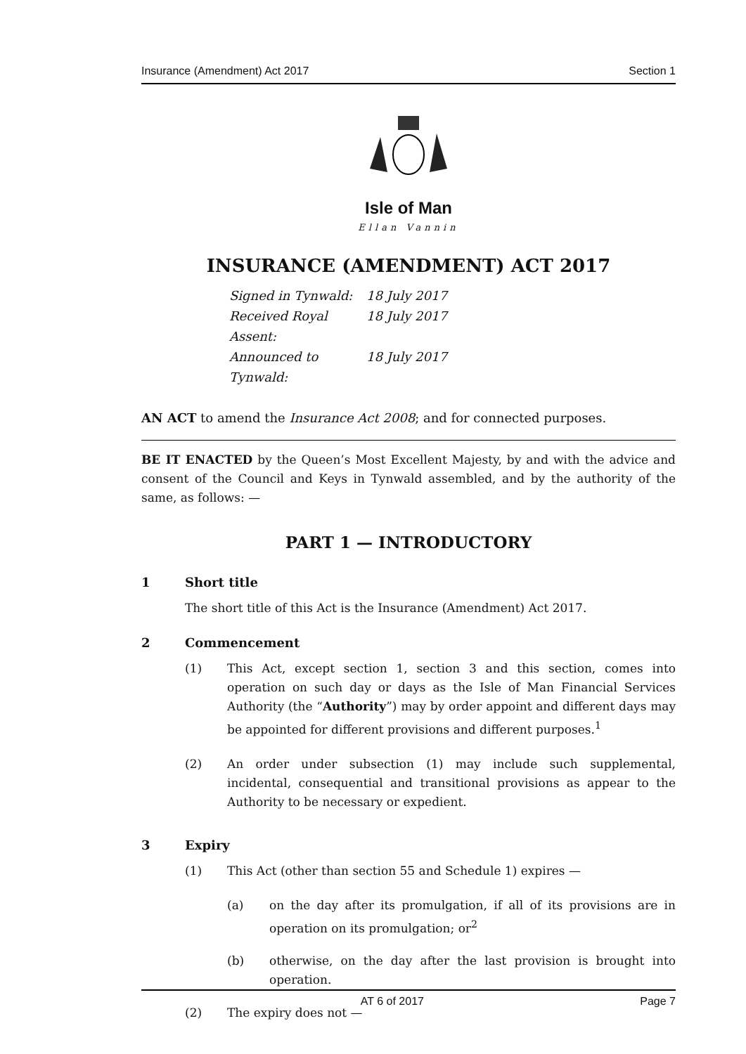Insurance (Amendment) Act 2017 Section 1
Isle of Man
Ellan Vannin
INSURANCE (AMENDMENT) ACT 2017
Signed in Tynwald: 18 July 2017
Received Royal Assent: 18 July 2017
Announced to Tynwald: 18 July 2017
AN ACT to amend the Insurance Act 2008; and for connected purposes.
BE IT ENACTED by the Queen’s Most Excellent Majesty, by and with the advice and consent of the Council and Keys in Tynwald assembled, and by the authority of the same, as follows: —
PART 1 — INTRODUCTORY
1 Short title
The short title of this Act is the Insurance (Amendment) Act 2017.
2 Commencement
(1) This Act, except section 1, section 3 and this section, comes into operation on such day or days as the Isle of Man Financial Services Authority (the “Authority”) may by order appoint and different days may be appointed for different provisions and different purposes.<sup>1</sup>
(2) An order under subsection (1) may include such supplemental, incidental, consequential and transitional provisions as appear to the Authority to be necessary or expedient.
3 Expiry
(1) This Act (other than section 55 and Schedule 1) expires —
(a) on the day after its promulgation, if all of its provisions are in operation on its promulgation; or<sup>2</sup>
(b) otherwise, on the day after the last provision is brought into operation.
(2) The expiry does not —
AT 6 of 2017 Page 7